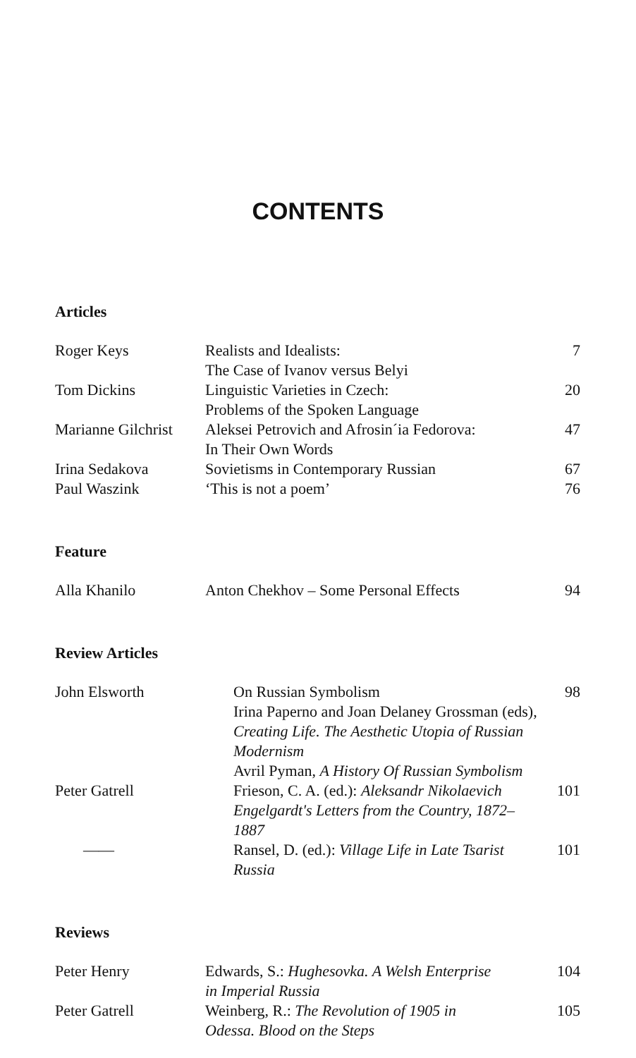CONTENTS
Articles
| Roger Keys | Realists and Idealists: The Case of Ivanov versus Belyi | 7 |
| Tom Dickins | Linguistic Varieties in Czech: Problems of the Spoken Language | 20 |
| Marianne Gilchrist | Aleksei Petrovich and Afrosin´ia Fedorova: In Their Own Words | 47 |
| Irina Sedakova | Sovietisms in Contemporary Russian | 67 |
| Paul Waszink | ‘This is not a poem’ | 76 |
Feature
| Alla Khanilo | Anton Chekhov – Some Personal Effects | 94 |
Review Articles
| John Elsworth | On Russian Symbolism Irina Paperno and Joan Delaney Grossman (eds), Creating Life. The Aesthetic Utopia of Russian Modernism Avril Pyman, A History Of Russian Symbolism | 98 |
| Peter Gatrell | Frieson, C. A. (ed.): Aleksandr Nikolaevich Engelgardt's Letters from the Country, 1872–1887 | 101 |
| —— | Ransel, D. (ed.): Village Life in Late Tsarist Russia | 101 |
Reviews
| Peter Henry | Edwards, S.: Hughesovka. A Welsh Enterprise in Imperial Russia | 104 |
| Peter Gatrell | Weinberg, R.: The Revolution of 1905 in Odessa. Blood on the Steps | 105 |